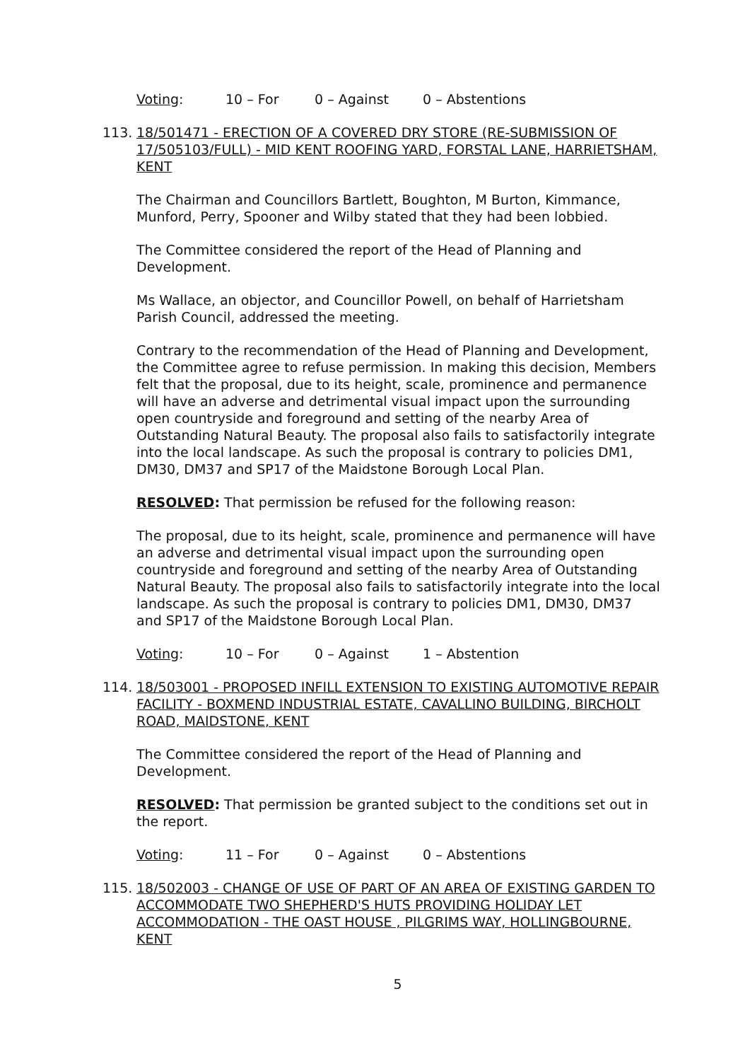Voting: 10 – For 0 – Against 0 – Abstentions
113. 18/501471 - ERECTION OF A COVERED DRY STORE (RE-SUBMISSION OF 17/505103/FULL) - MID KENT ROOFING YARD, FORSTAL LANE, HARRIETSHAM, KENT
The Chairman and Councillors Bartlett, Boughton, M Burton, Kimmance, Munford, Perry, Spooner and Wilby stated that they had been lobbied.
The Committee considered the report of the Head of Planning and Development.
Ms Wallace, an objector, and Councillor Powell, on behalf of Harrietsham Parish Council, addressed the meeting.
Contrary to the recommendation of the Head of Planning and Development, the Committee agree to refuse permission. In making this decision, Members felt that the proposal, due to its height, scale, prominence and permanence will have an adverse and detrimental visual impact upon the surrounding open countryside and foreground and setting of the nearby Area of Outstanding Natural Beauty. The proposal also fails to satisfactorily integrate into the local landscape. As such the proposal is contrary to policies DM1, DM30, DM37 and SP17 of the Maidstone Borough Local Plan.
RESOLVED: That permission be refused for the following reason:
The proposal, due to its height, scale, prominence and permanence will have an adverse and detrimental visual impact upon the surrounding open countryside and foreground and setting of the nearby Area of Outstanding Natural Beauty. The proposal also fails to satisfactorily integrate into the local landscape. As such the proposal is contrary to policies DM1, DM30, DM37 and SP17 of the Maidstone Borough Local Plan.
Voting: 10 – For 0 – Against 1 – Abstention
114. 18/503001 - PROPOSED INFILL EXTENSION TO EXISTING AUTOMOTIVE REPAIR FACILITY - BOXMEND INDUSTRIAL ESTATE, CAVALLINO BUILDING, BIRCHOLT ROAD, MAIDSTONE, KENT
The Committee considered the report of the Head of Planning and Development.
RESOLVED: That permission be granted subject to the conditions set out in the report.
Voting: 11 – For 0 – Against 0 – Abstentions
115. 18/502003 - CHANGE OF USE OF PART OF AN AREA OF EXISTING GARDEN TO ACCOMMODATE TWO SHEPHERD'S HUTS PROVIDING HOLIDAY LET ACCOMMODATION - THE OAST HOUSE , PILGRIMS WAY, HOLLINGBOURNE, KENT
5